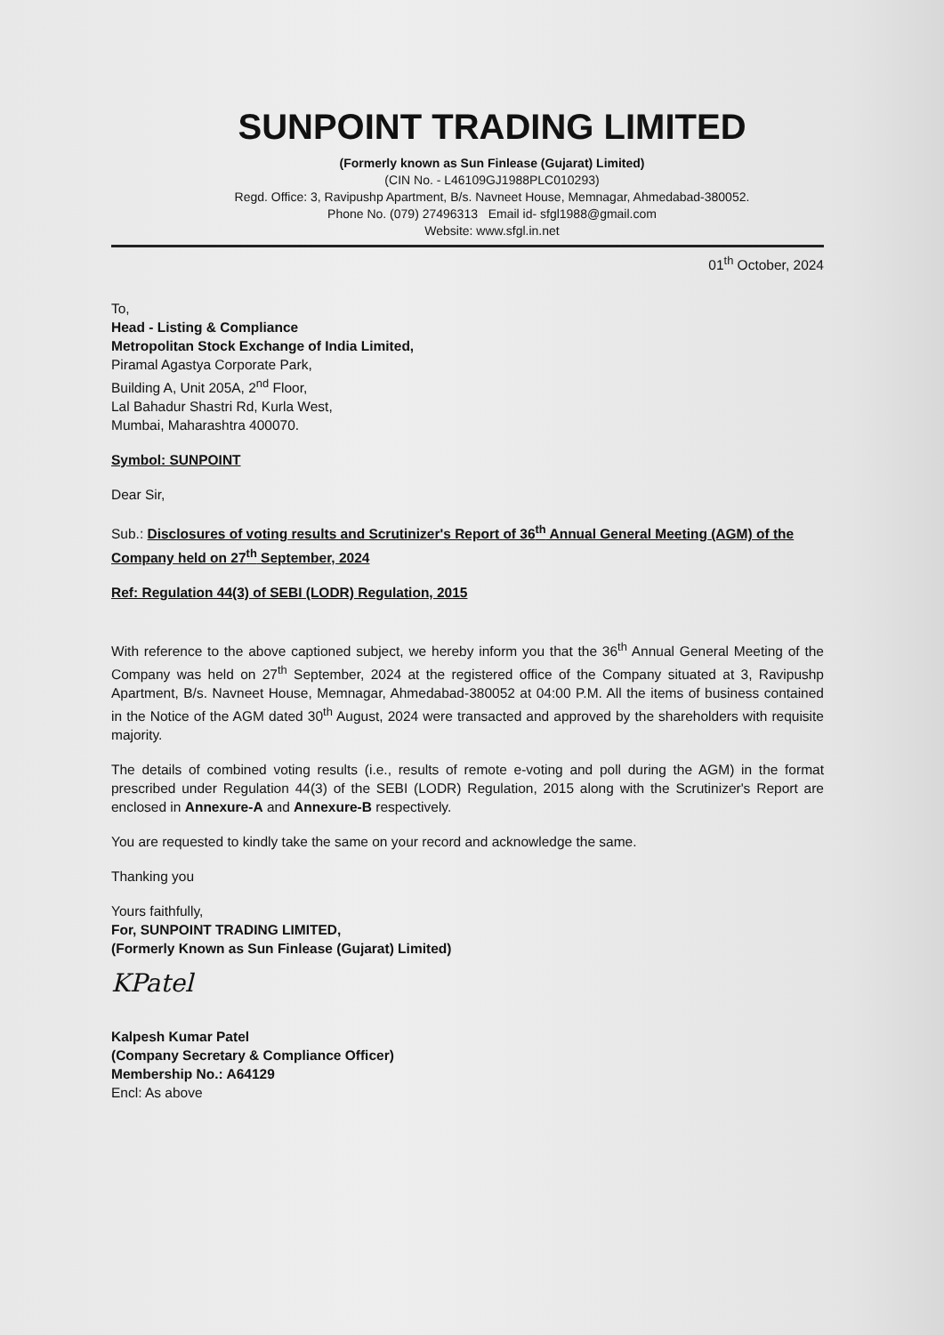SUNPOINT TRADING LIMITED
(Formerly known as Sun Finlease (Gujarat) Limited)
(CIN No. - L46109GJ1988PLC010293)
Regd. Office: 3, Ravipushp Apartment, B/s. Navneet House, Memnagar, Ahmedabad-380052.
Phone No. (079) 27496313 Email id- sfgl1988@gmail.com
Website: www.sfgl.in.net
01<sup>th</sup> October, 2024
To,
Head - Listing & Compliance
Metropolitan Stock Exchange of India Limited,
Piramal Agastya Corporate Park,
Building A, Unit 205A, 2<sup>nd</sup> Floor,
Lal Bahadur Shastri Rd, Kurla West,
Mumbai, Maharashtra 400070.
Symbol: SUNPOINT
Dear Sir,
Sub.: Disclosures of voting results and Scrutinizer's Report of 36<sup>th</sup> Annual General Meeting (AGM) of the Company held on 27<sup>th</sup> September, 2024
Ref: Regulation 44(3) of SEBI (LODR) Regulation, 2015
With reference to the above captioned subject, we hereby inform you that the 36<sup>th</sup> Annual General Meeting of the Company was held on 27<sup>th</sup> September, 2024 at the registered office of the Company situated at 3, Ravipushp Apartment, B/s. Navneet House, Memnagar, Ahmedabad-380052 at 04:00 P.M. All the items of business contained in the Notice of the AGM dated 30<sup>th</sup> August, 2024 were transacted and approved by the shareholders with requisite majority.
The details of combined voting results (i.e., results of remote e-voting and poll during the AGM) in the format prescribed under Regulation 44(3) of the SEBI (LODR) Regulation, 2015 along with the Scrutinizer's Report are enclosed in Annexure-A and Annexure-B respectively.
You are requested to kindly take the same on your record and acknowledge the same.
Thanking you
Yours faithfully,
For, SUNPOINT TRADING LIMITED,
(Formerly Known as Sun Finlease (Gujarat) Limited)
KPatel
Kalpesh Kumar Patel
(Company Secretary & Compliance Officer)
Membership No.: A64129
Encl: As above